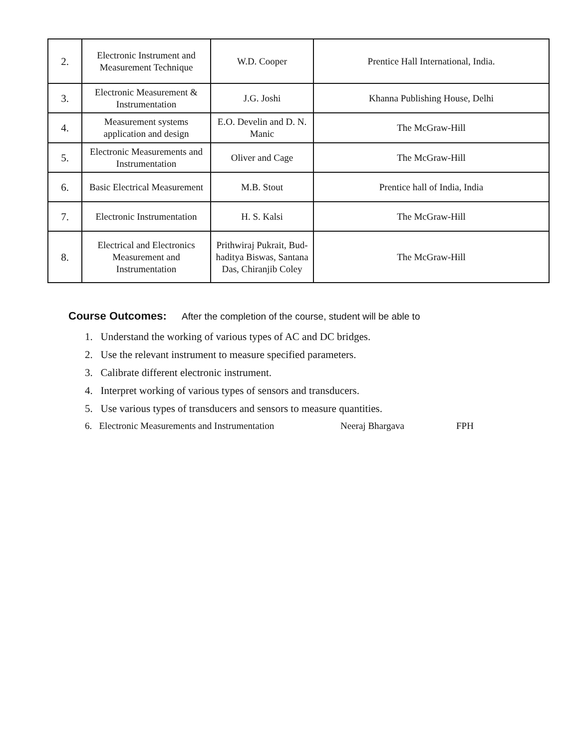| 2. | Electronic Instrument and Measurement Technique | W.D. Cooper | Prentice Hall International, India. |
| 3. | Electronic Measurement & Instrumentation | J.G. Joshi | Khanna Publishing House, Delhi |
| 4. | Measurement systems application and design | E.O. Develin and D. N. Manic | The McGraw-Hill |
| 5. | Electronic Measurements and Instrumentation | Oliver and Cage | The McGraw-Hill |
| 6. | Basic Electrical Measurement | M.B. Stout | Prentice hall of India, India |
| 7. | Electronic Instrumentation | H. S. Kalsi | The McGraw-Hill |
| 8. | Electrical and Electronics Measurement and Instrumentation | Prithwiraj Pukrait, Bud- haditya Biswas, Santana Das, Chiranjib Coley | The McGraw-Hill |
Course Outcomes: After the completion of the course, student will be able to
1. Understand the working of various types of AC and DC bridges.
2. Use the relevant instrument to measure specified parameters.
3. Calibrate different electronic instrument.
4. Interpret working of various types of sensors and transducers.
5. Use various types of transducers and sensors to measure quantities.
6. Electronic Measurements and Instrumentation Neeraj Bhargava FPH